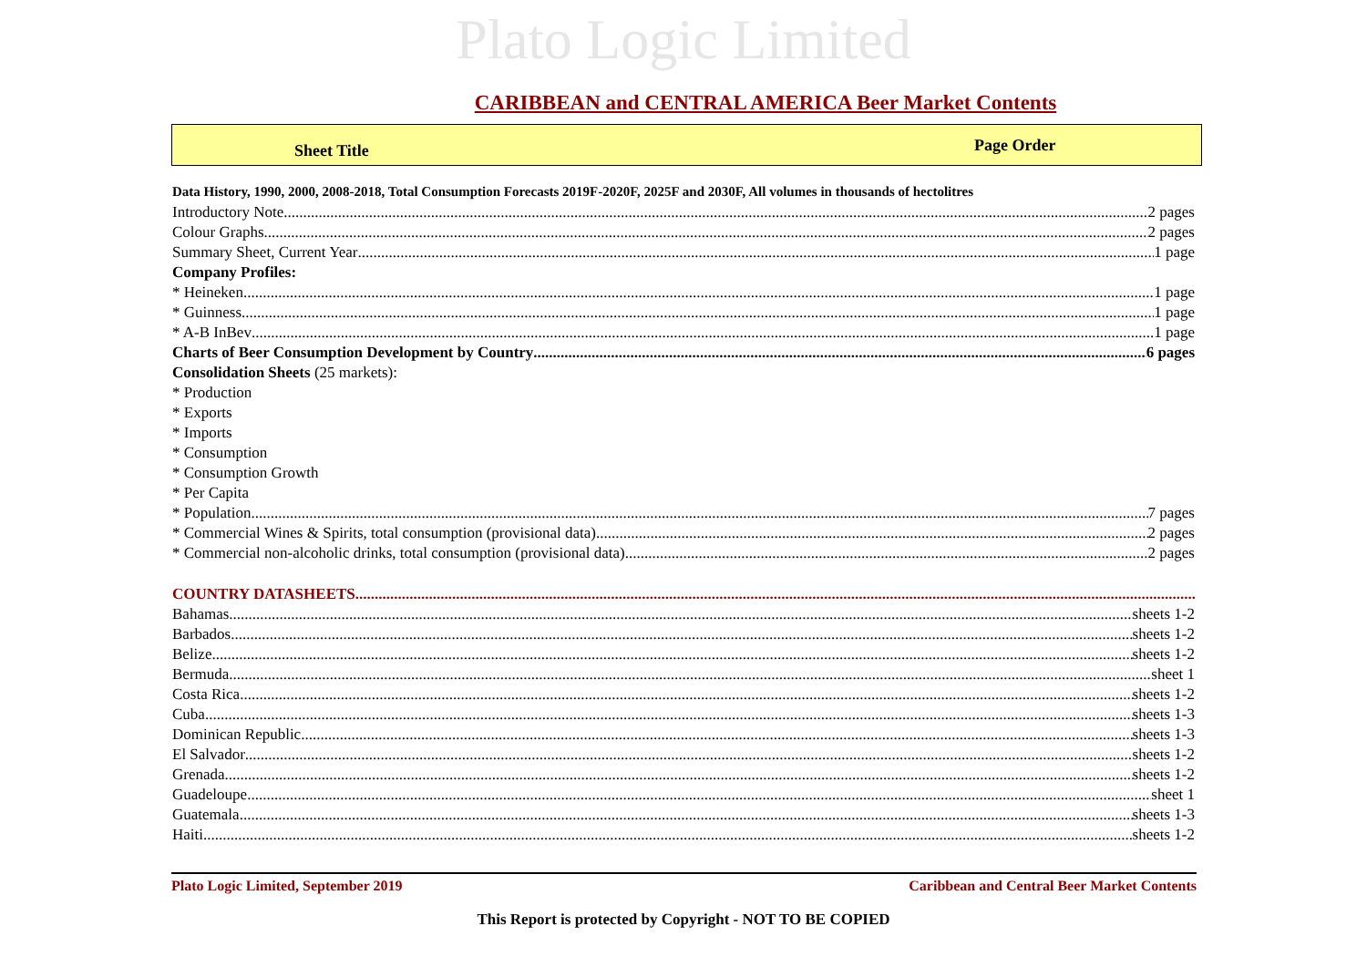Plato Logic Limited
CARIBBEAN and CENTRAL AMERICA Beer Market Contents
Sheet Title
Page Order
Data History, 1990, 2000, 2008-2018, Total Consumption Forecasts 2019F-2020F, 2025F and 2030F, All volumes in thousands of hectolitres
Introductory Note 2 pages
Colour Graphs 2 pages
Summary Sheet, Current Year 1 page
Company Profiles:
* Heineken 1 page
* Guinness 1 page
* A-B InBev 1 page
Charts of Beer Consumption Development by Country 6 pages
Consolidation Sheets (25 markets):
* Production
* Exports
* Imports
* Consumption
* Consumption Growth
* Per Capita
* Population 7 pages
* Commercial Wines & Spirits, total consumption (provisional data) 2 pages
* Commercial non-alcoholic drinks, total consumption (provisional data) 2 pages
COUNTRY DATASHEETS
Bahamas sheets 1-2
Barbados sheets 1-2
Belize sheets 1-2
Bermuda sheet 1
Costa Rica sheets 1-2
Cuba sheets 1-3
Dominican Republic sheets 1-3
El Salvador sheets 1-2
Grenada sheets 1-2
Guadeloupe sheet 1
Guatemala sheets 1-3
Haiti sheets 1-2
Plato Logic Limited, September 2019 Caribbean and Central Beer Market Contents
This Report is protected by Copyright - NOT TO BE COPIED